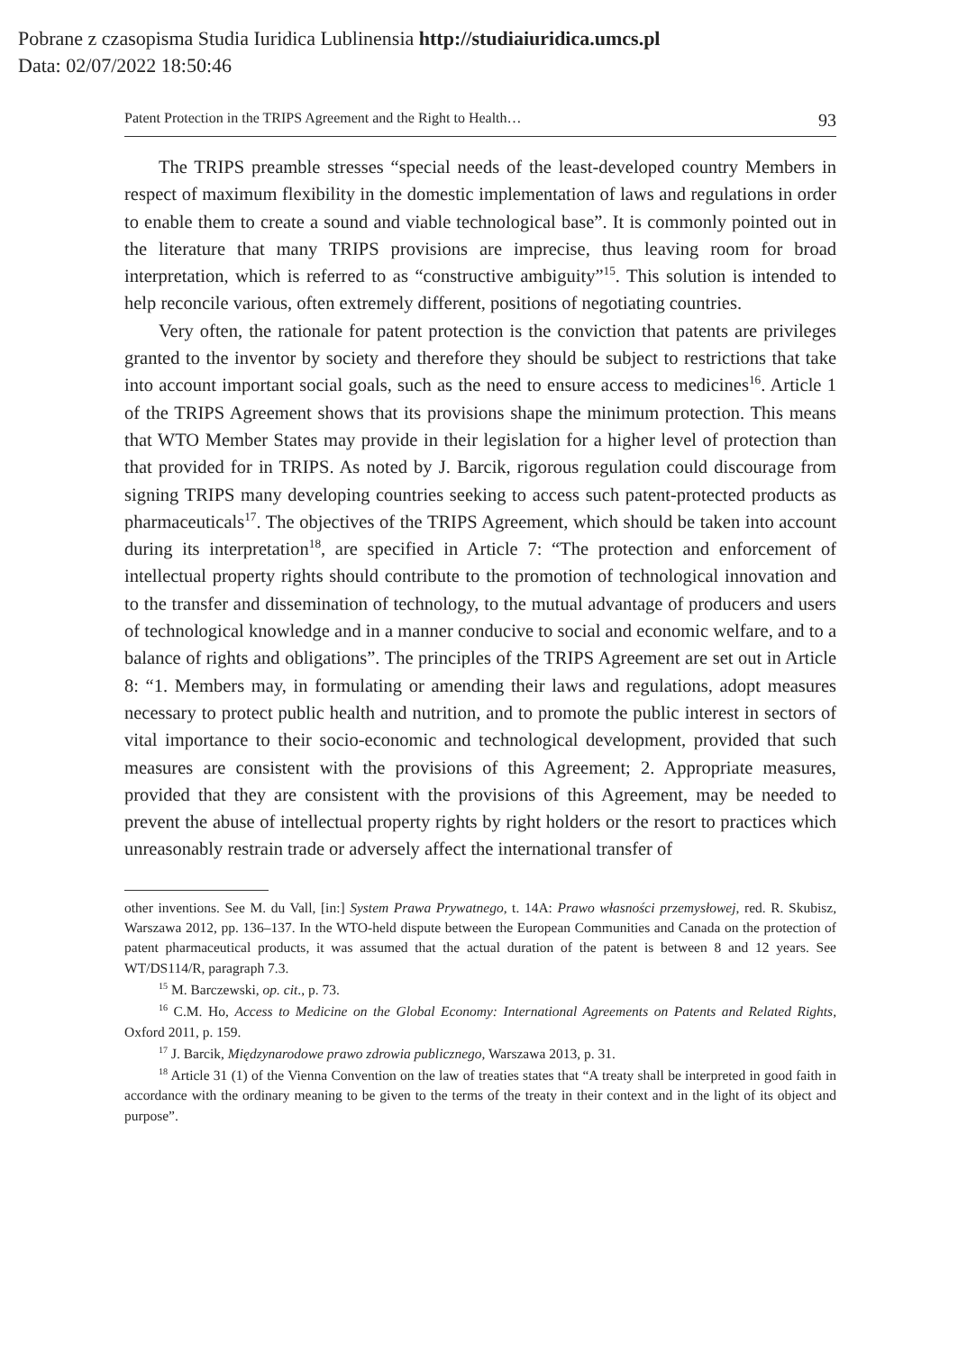Pobrane z czasopisma Studia Iuridica Lublinensia http://studiaiuridica.umcs.pl
Data: 02/07/2022 18:50:46
Patent Protection in the TRIPS Agreement and the Right to Health… 93
The TRIPS preamble stresses “special needs of the least-developed country Members in respect of maximum flexibility in the domestic implementation of laws and regulations in order to enable them to create a sound and viable technological base”. It is commonly pointed out in the literature that many TRIPS provisions are imprecise, thus leaving room for broad interpretation, which is referred to as “constructive ambiguity”<sup>15</sup>. This solution is intended to help reconcile various, often extremely different, positions of negotiating countries.
Very often, the rationale for patent protection is the conviction that patents are privileges granted to the inventor by society and therefore they should be subject to restrictions that take into account important social goals, such as the need to ensure access to medicines<sup>16</sup>. Article 1 of the TRIPS Agreement shows that its provisions shape the minimum protection. This means that WTO Member States may provide in their legislation for a higher level of protection than that provided for in TRIPS. As noted by J. Barcik, rigorous regulation could discourage from signing TRIPS many developing countries seeking to access such patent-protected products as pharmaceuticals<sup>17</sup>. The objectives of the TRIPS Agreement, which should be taken into account during its interpretation<sup>18</sup>, are specified in Article 7: “The protection and enforcement of intellectual property rights should contribute to the promotion of technological innovation and to the transfer and dissemination of technology, to the mutual advantage of producers and users of technological knowledge and in a manner conducive to social and economic welfare, and to a balance of rights and obligations”. The principles of the TRIPS Agreement are set out in Article 8: “1. Members may, in formulating or amending their laws and regulations, adopt measures necessary to protect public health and nutrition, and to promote the public interest in sectors of vital importance to their socio-economic and technological development, provided that such measures are consistent with the provisions of this Agreement; 2. Appropriate measures, provided that they are consistent with the provisions of this Agreement, may be needed to prevent the abuse of intellectual property rights by right holders or the resort to practices which unreasonably restrain trade or adversely affect the international transfer of
other inventions. See M. du Vall, [in:] System Prawa Prywatnego, t. 14A: Prawo własności przemysłowej, red. R. Skubisz, Warszawa 2012, pp. 136–137. In the WTO-held dispute between the European Communities and Canada on the protection of patent pharmaceutical products, it was assumed that the actual duration of the patent is between 8 and 12 years. See WT/DS114/R, paragraph 7.3.
<sup>15</sup> M. Barczewski, op. cit., p. 73.
<sup>16</sup> C.M. Ho, Access to Medicine on the Global Economy: International Agreements on Patents and Related Rights, Oxford 2011, p. 159.
<sup>17</sup> J. Barcik, Międzynarodowe prawo zdrowia publicznego, Warszawa 2013, p. 31.
<sup>18</sup> Article 31 (1) of the Vienna Convention on the law of treaties states that “A treaty shall be interpreted in good faith in accordance with the ordinary meaning to be given to the terms of the treaty in their context and in the light of its object and purpose”.